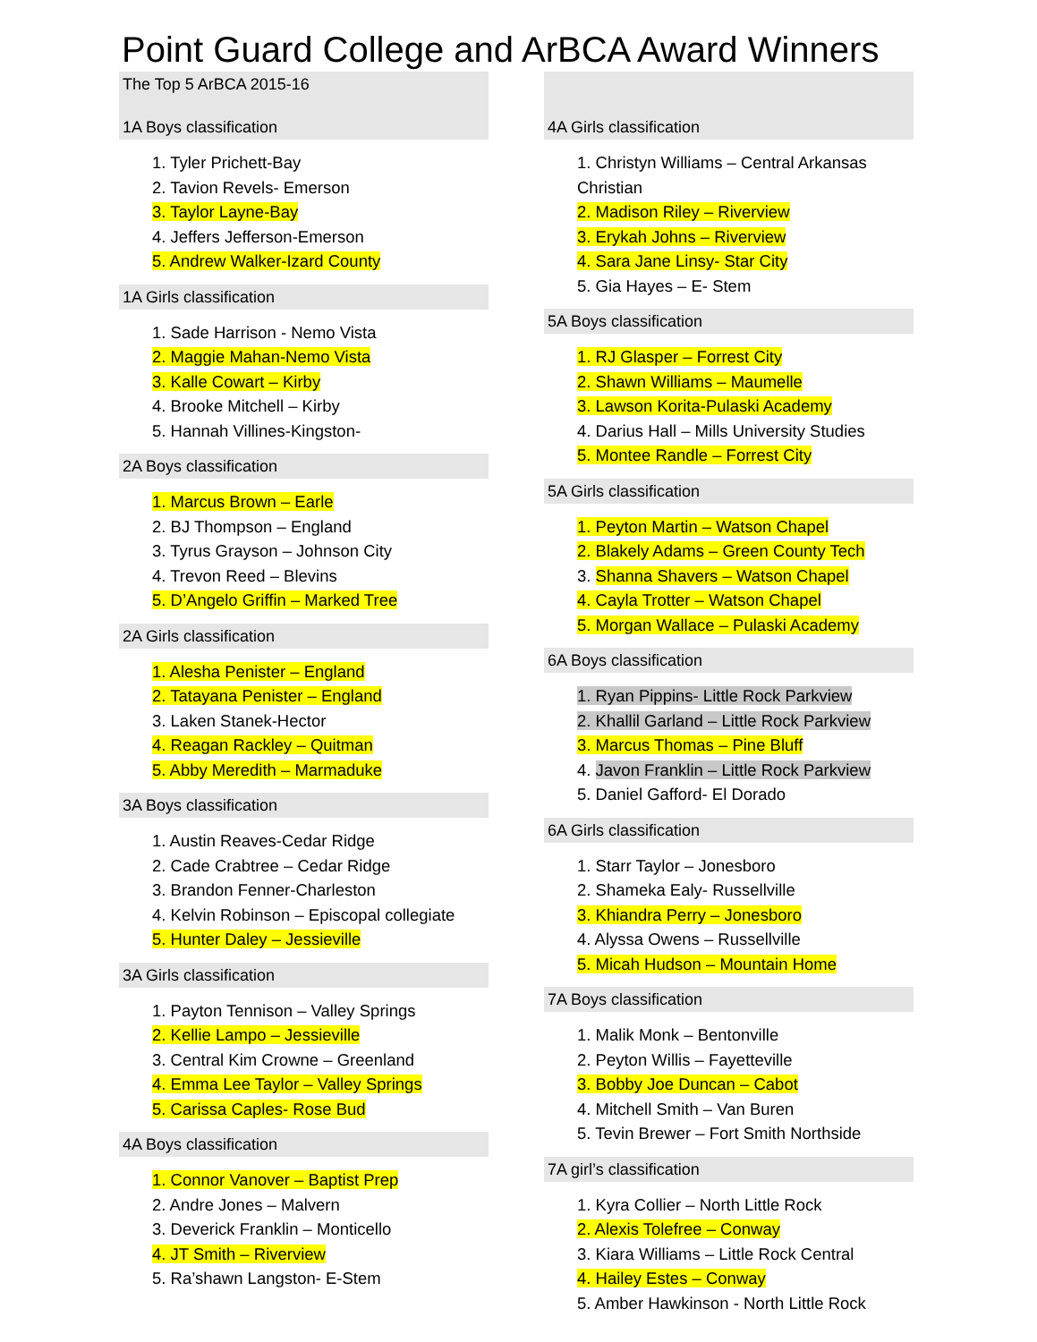Point Guard College and ArBCA Award Winners
The Top 5 ArBCA 2015-16
1A Boys classification
1. Tyler Prichett-Bay
2. Tavion Revels- Emerson
3. Taylor Layne-Bay
4. Jeffers Jefferson-Emerson
5. Andrew Walker-Izard County
1A Girls classification
1. Sade Harrison - Nemo Vista
2. Maggie Mahan-Nemo Vista
3. Kalle Cowart – Kirby
4. Brooke Mitchell – Kirby
5. Hannah Villines-Kingston-
2A Boys classification
1. Marcus Brown – Earle
2. BJ Thompson – England
3. Tyrus Grayson – Johnson City
4. Trevon Reed – Blevins
5. D’Angelo Griffin – Marked Tree
2A Girls classification
1. Alesha Penister – England
2. Tatayana Penister – England
3. Laken Stanek-Hector
4. Reagan Rackley – Quitman
5. Abby Meredith – Marmaduke
3A Boys classification
1. Austin Reaves-Cedar Ridge
2. Cade Crabtree – Cedar Ridge
3. Brandon Fenner-Charleston
4. Kelvin Robinson – Episcopal collegiate
5. Hunter Daley – Jessieville
3A Girls classification
1. Payton Tennison – Valley Springs
2. Kellie Lampo – Jessieville
3. Central Kim Crowne – Greenland
4. Emma Lee Taylor – Valley Springs
5. Carissa Caples- Rose Bud
4A Boys classification
1. Connor Vanover – Baptist Prep
2. Andre Jones – Malvern
3. Deverick Franklin – Monticello
4. JT Smith – Riverview
5. Ra’shawn Langston- E-Stem
4A Girls classification
1. Christyn Williams – Central Arkansas Christian
2. Madison Riley – Riverview
3. Erykah Johns – Riverview
4. Sara Jane Linsy- Star City
5. Gia Hayes – E- Stem
5A Boys classification
1. RJ Glasper – Forrest City
2. Shawn Williams – Maumelle
3. Lawson Korita-Pulaski Academy
4. Darius Hall – Mills University Studies
5. Montee Randle – Forrest City
5A Girls classification
1. Peyton Martin – Watson Chapel
2. Blakely Adams – Green County Tech
3. Shanna Shavers – Watson Chapel
4. Cayla Trotter – Watson Chapel
5. Morgan Wallace – Pulaski Academy
6A Boys classification
1. Ryan Pippins- Little Rock Parkview
2. Khallil Garland – Little Rock Parkview
3. Marcus Thomas – Pine Bluff
4. Javon Franklin – Little Rock Parkview
5. Daniel Gafford- El Dorado
6A Girls classification
1. Starr Taylor – Jonesboro
2. Shameka Ealy- Russellville
3. Khiandra Perry – Jonesboro
4. Alyssa Owens – Russellville
5. Micah Hudson – Mountain Home
7A Boys classification
1. Malik Monk – Bentonville
2. Peyton Willis – Fayetteville
3. Bobby Joe Duncan – Cabot
4. Mitchell Smith – Van Buren
5. Tevin Brewer – Fort Smith Northside
7A girl’s classification
1. Kyra Collier – North Little Rock
2. Alexis Tolefree – Conway
3. Kiara Williams – Little Rock Central
4. Hailey Estes – Conway
5. Amber Hawkinson - North Little Rock